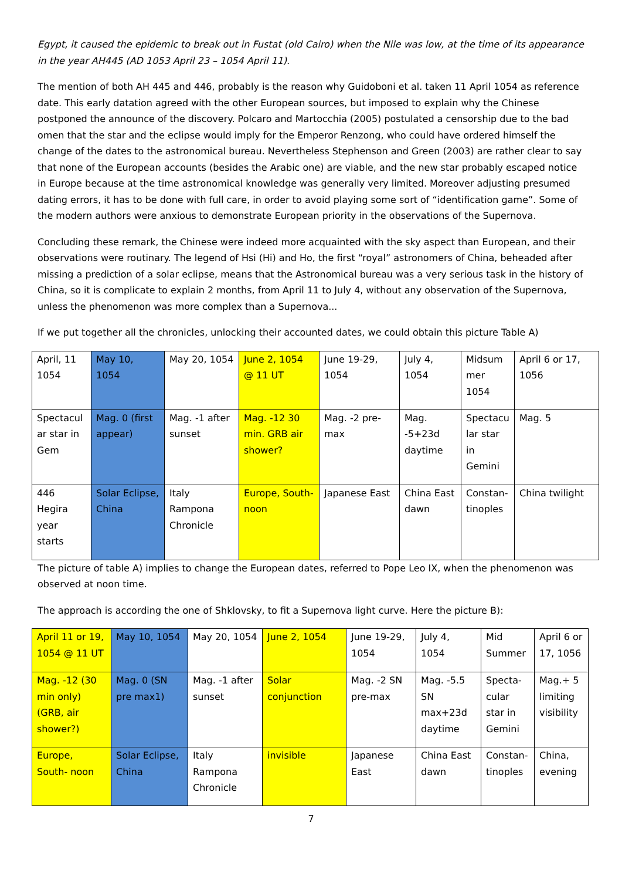Egypt, it caused the epidemic to break out in Fustat (old Cairo) when the Nile was low, at the time of its appearance in the year AH445 (AD 1053 April 23 – 1054 April 11).
The mention of both AH 445 and 446, probably is the reason why Guidoboni et al. taken 11 April 1054 as reference date. This early datation agreed with the other European sources, but imposed to explain why the Chinese postponed the announce of the discovery. Polcaro and Martocchia (2005) postulated a censorship due to the bad omen that the star and the eclipse would imply for the Emperor Renzong, who could have ordered himself the change of the dates to the astronomical bureau. Nevertheless Stephenson and Green (2003) are rather clear to say that none of the European accounts (besides the Arabic one) are viable, and the new star probably escaped notice in Europe because at the time astronomical knowledge was generally very limited. Moreover adjusting presumed dating errors, it has to be done with full care, in order to avoid playing some sort of “identification game”. Some of the modern authors were anxious to demonstrate European priority in the observations of the Supernova.
Concluding these remark, the Chinese were indeed more acquainted with the sky aspect than European, and their observations were routinary. The legend of Hsi (Hi) and Ho, the first “royal” astronomers of China, beheaded after missing a prediction of a solar eclipse, means that the Astronomical bureau was a very serious task in the history of China, so it is complicate to explain 2 months, from April 11 to July 4, without any observation of the Supernova, unless the phenomenon was more complex than a Supernova...
If we put together all the chronicles, unlocking their accounted dates, we could obtain this picture Table A)
| April, 11 1054 | May 10, 1054 | May 20, 1054 | June 2, 1054 @ 11 UT | June 19-29, 1054 | July 4, 1054 | Midsum mer 1054 | April 6 or 17, 1056 |
| Spectacul ar star in Gem | Mag. 0 (first appear) | Mag. -1 after sunset | Mag. -12 30 min. GRB air shower? | Mag. -2 pre-max | Mag. -5+23d daytime | Spectacu lar star in Gemini | Mag. 5 |
| 446 Hegira year starts | Solar Eclipse, China | Italy Rampona Chronicle | Europe, South-noon | Japanese East | China East dawn | Constan-tinoples | China twilight |
The picture of table A) implies to change the European dates, referred to Pope Leo IX, when the phenomenon was observed at noon time.
The approach is according the one of Shklovsky, to fit a Supernova light curve. Here the picture B):
| April 11 or 19, 1054 @ 11 UT | May 10, 1054 | May 20, 1054 | June 2, 1054 | June 19-29, 1054 | July 4, 1054 | Mid Summer | April 6 or 17, 1056 |
| Mag. -12 (30 min only) (GRB, air shower?) | Mag. 0 (SN pre max1) | Mag. -1 after sunset | Solar conjunction | Mag. -2 SN pre-max | Mag. -5.5 SN max+23d daytime | Specta-cular star in Gemini | Mag.+ 5 limiting visibility |
| Europe, South- noon | Solar Eclipse, China | Italy Rampona Chronicle | invisible | Japanese East | China East dawn | Constan-tinoples | China, evening |
7